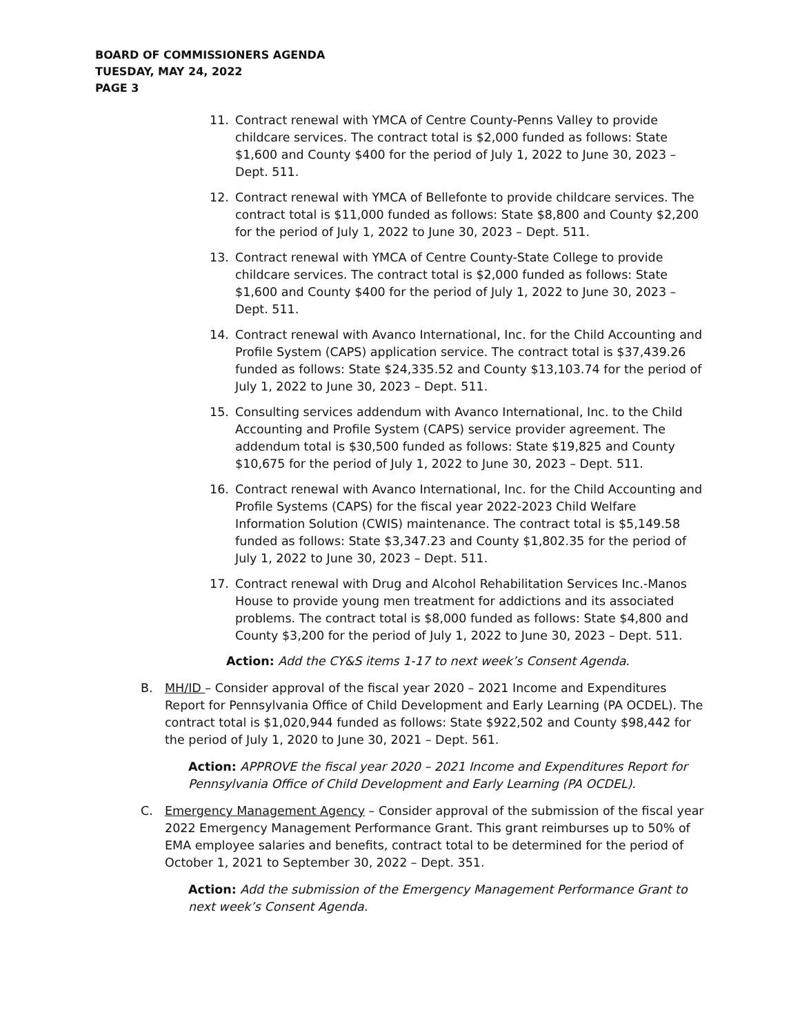BOARD OF COMMISSIONERS AGENDA
TUESDAY, MAY 24, 2022
PAGE 3
11. Contract renewal with YMCA of Centre County-Penns Valley to provide childcare services. The contract total is $2,000 funded as follows: State $1,600 and County $400 for the period of July 1, 2022 to June 30, 2023 – Dept. 511.
12. Contract renewal with YMCA of Bellefonte to provide childcare services. The contract total is $11,000 funded as follows: State $8,800 and County $2,200 for the period of July 1, 2022 to June 30, 2023 – Dept. 511.
13. Contract renewal with YMCA of Centre County-State College to provide childcare services. The contract total is $2,000 funded as follows: State $1,600 and County $400 for the period of July 1, 2022 to June 30, 2023 – Dept. 511.
14. Contract renewal with Avanco International, Inc. for the Child Accounting and Profile System (CAPS) application service. The contract total is $37,439.26 funded as follows: State $24,335.52 and County $13,103.74 for the period of July 1, 2022 to June 30, 2023 – Dept. 511.
15. Consulting services addendum with Avanco International, Inc. to the Child Accounting and Profile System (CAPS) service provider agreement. The addendum total is $30,500 funded as follows: State $19,825 and County $10,675 for the period of July 1, 2022 to June 30, 2023 – Dept. 511.
16. Contract renewal with Avanco International, Inc. for the Child Accounting and Profile Systems (CAPS) for the fiscal year 2022-2023 Child Welfare Information Solution (CWIS) maintenance. The contract total is $5,149.58 funded as follows: State $3,347.23 and County $1,802.35 for the period of July 1, 2022 to June 30, 2023 – Dept. 511.
17. Contract renewal with Drug and Alcohol Rehabilitation Services Inc.-Manos House to provide young men treatment for addictions and its associated problems. The contract total is $8,000 funded as follows: State $4,800 and County $3,200 for the period of July 1, 2022 to June 30, 2023 – Dept. 511.
Action: Add the CY&S items 1-17 to next week’s Consent Agenda.
B. MH/ID – Consider approval of the fiscal year 2020 – 2021 Income and Expenditures Report for Pennsylvania Office of Child Development and Early Learning (PA OCDEL). The contract total is $1,020,944 funded as follows: State $922,502 and County $98,442 for the period of July 1, 2020 to June 30, 2021 – Dept. 561.
Action: APPROVE the fiscal year 2020 – 2021 Income and Expenditures Report for Pennsylvania Office of Child Development and Early Learning (PA OCDEL).
C. Emergency Management Agency – Consider approval of the submission of the fiscal year 2022 Emergency Management Performance Grant. This grant reimburses up to 50% of EMA employee salaries and benefits, contract total to be determined for the period of October 1, 2021 to September 30, 2022 – Dept. 351.
Action: Add the submission of the Emergency Management Performance Grant to next week’s Consent Agenda.